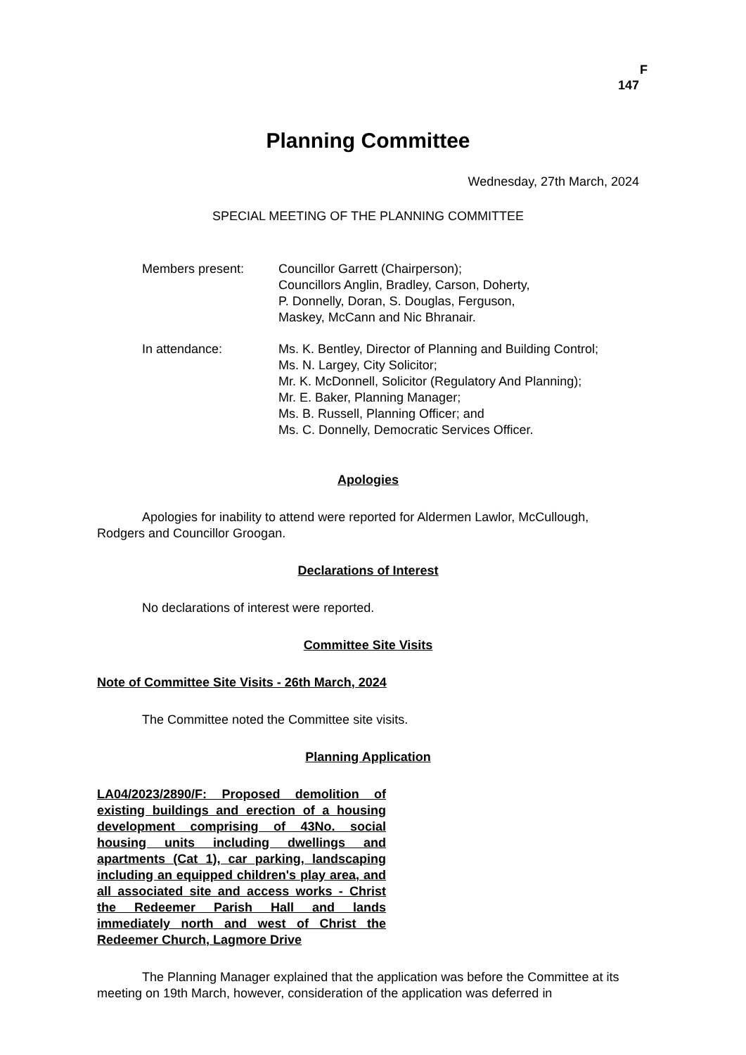F
147
Planning Committee
Wednesday, 27th March, 2024
SPECIAL MEETING OF THE PLANNING COMMITTEE
Members present: Councillor Garrett (Chairperson);
Councillors Anglin, Bradley, Carson, Doherty,
P. Donnelly, Doran, S. Douglas, Ferguson,
Maskey, McCann and Nic Bhranair.
In attendance: Ms. K. Bentley, Director of Planning and Building Control;
Ms. N. Largey, City Solicitor;
Mr. K. McDonnell, Solicitor (Regulatory And Planning);
Mr. E. Baker, Planning Manager;
Ms. B. Russell, Planning Officer; and
Ms. C. Donnelly, Democratic Services Officer.
Apologies
Apologies for inability to attend were reported for Aldermen Lawlor, McCullough, Rodgers and Councillor Groogan.
Declarations of Interest
No declarations of interest were reported.
Committee Site Visits
Note of Committee Site Visits - 26th March, 2024
The Committee noted the Committee site visits.
Planning Application
LA04/2023/2890/F: Proposed demolition of existing buildings and erection of a housing development comprising of 43No. social housing units including dwellings and apartments (Cat 1), car parking, landscaping including an equipped children's play area, and all associated site and access works - Christ the Redeemer Parish Hall and lands immediately north and west of Christ the Redeemer Church, Lagmore Drive
The Planning Manager explained that the application was before the Committee at its meeting on 19th March, however, consideration of the application was deferred in